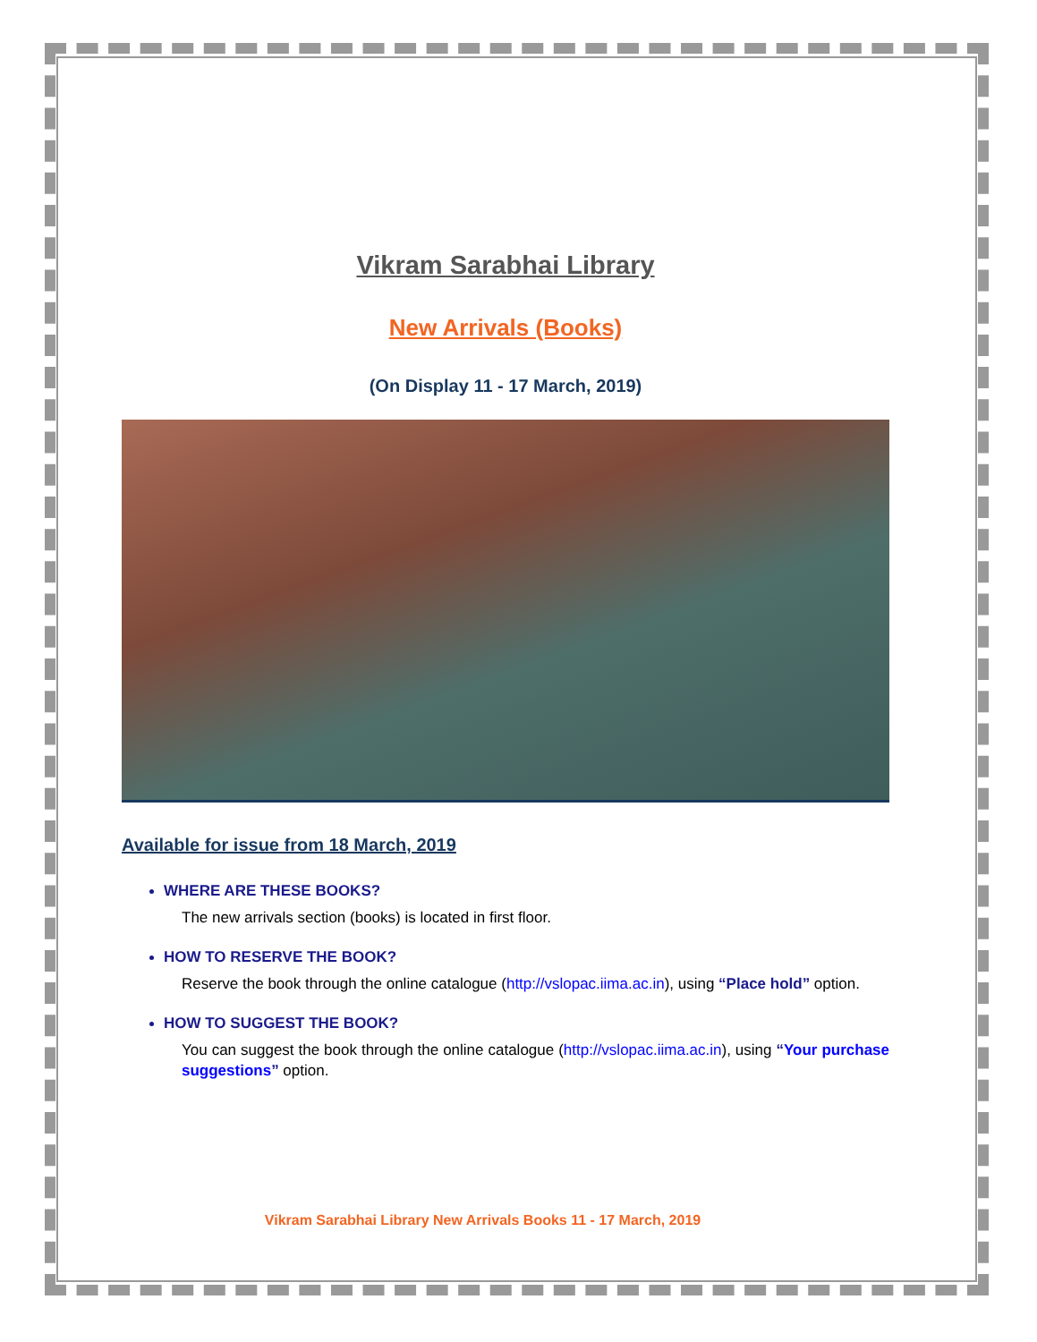Vikram Sarabhai Library
New Arrivals (Books)
(On Display 11 - 17 March, 2019)
Available for issue from 18 March, 2019
WHERE ARE THESE BOOKS?
The new arrivals section (books) is located in first floor.
HOW TO RESERVE THE BOOK?
Reserve the book through the online catalogue (http://vslopac.iima.ac.in), using “Place hold” option.
HOW TO SUGGEST THE BOOK?
You can suggest the book through the online catalogue (http://vslopac.iima.ac.in), using “Your purchase suggestions” option.
Vikram Sarabhai Library New Arrivals Books 11 - 17 March, 2019